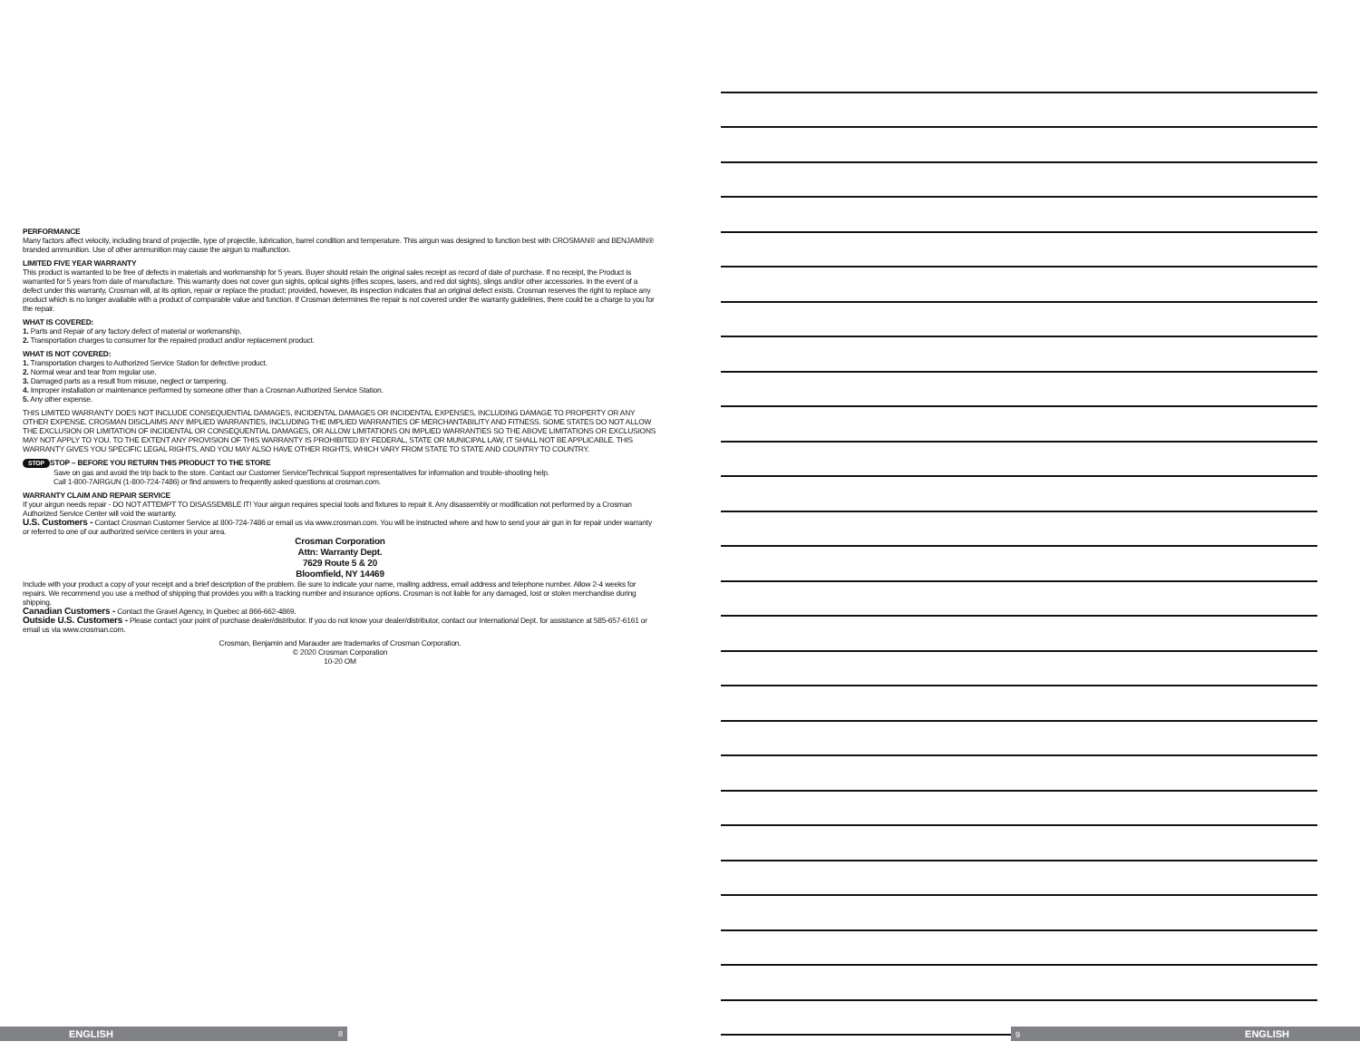PERFORMANCE
Many factors affect velocity, including brand of projectile, type of projectile, lubrication, barrel condition and temperature. This airgun was designed to function best with CROSMAN® and BENJAMIN® branded ammunition. Use of other ammunition may cause the airgun to malfunction.
LIMITED FIVE YEAR WARRANTY
This product is warranted to be free of defects in materials and workmanship for 5 years. Buyer should retain the original sales receipt as record of date of purchase. If no receipt, the Product is warranted for 5 years from date of manufacture. This warranty does not cover gun sights, optical sights (rifles scopes, lasers, and red dot sights), slings and/or other accessories. In the event of a defect under this warranty, Crosman will, at its option, repair or replace the product; provided, however, its inspection indicates that an original defect exists. Crosman reserves the right to replace any product which is no longer available with a product of comparable value and function. If Crosman determines the repair is not covered under the warranty guidelines, there could be a charge to you for the repair.
WHAT IS COVERED:
1. Parts and Repair of any factory defect of material or workmanship.
2. Transportation charges to consumer for the repaired product and/or replacement product.
WHAT IS NOT COVERED:
1. Transportation charges to Authorized Service Station for defective product.
2. Normal wear and tear from regular use.
3. Damaged parts as a result from misuse, neglect or tampering.
4. Improper installation or maintenance performed by someone other than a Crosman Authorized Service Station.
5. Any other expense.
THIS LIMITED WARRANTY DOES NOT INCLUDE CONSEQUENTIAL DAMAGES, INCIDENTAL DAMAGES OR INCIDENTAL EXPENSES, INCLUDING DAMAGE TO PROPERTY OR ANY OTHER EXPENSE. CROSMAN DISCLAIMS ANY IMPLIED WARRANTIES, INCLUDING THE IMPLIED WARRANTIES OF MERCHANTABILITY AND FITNESS. SOME STATES DO NOT ALLOW THE EXCLUSION OR LIMITATION OF INCIDENTAL OR CONSEQUENTIAL DAMAGES, OR ALLOW LIMITATIONS ON IMPLIED WARRANTIES SO THE ABOVE LIMITATIONS OR EXCLUSIONS MAY NOT APPLY TO YOU. TO THE EXTENT ANY PROVISION OF THIS WARRANTY IS PROHIBITED BY FEDERAL, STATE OR MUNICIPAL LAW, IT SHALL NOT BE APPLICABLE. THIS WARRANTY GIVES YOU SPECIFIC LEGAL RIGHTS, AND YOU MAY ALSO HAVE OTHER RIGHTS, WHICH VARY FROM STATE TO STATE AND COUNTRY TO COUNTRY.
STOP STOP – BEFORE YOU RETURN THIS PRODUCT TO THE STORE
Save on gas and avoid the trip back to the store. Contact our Customer Service/Technical Support representatives for information and trouble-shooting help.
Call 1-800-7AIRGUN (1-800-724-7486) or find answers to frequently asked questions at crosman.com.
WARRANTY CLAIM AND REPAIR SERVICE
If your airgun needs repair - DO NOT ATTEMPT TO DISASSEMBLE IT! Your airgun requires special tools and fixtures to repair it. Any disassembly or modification not performed by a Crosman Authorized Service Center will void the warranty.
U.S. Customers - Contact Crosman Customer Service at 800-724-7486 or email us via www.crosman.com. You will be instructed where and how to send your air gun in for repair under warranty or referred to one of our authorized service centers in your area.
Crosman Corporation
Attn: Warranty Dept.
7629 Route 5 & 20
Bloomfield, NY 14469
Include with your product a copy of your receipt and a brief description of the problem. Be sure to indicate your name, mailing address, email address and telephone number. Allow 2-4 weeks for repairs. We recommend you use a method of shipping that provides you with a tracking number and insurance options. Crosman is not liable for any damaged, lost or stolen merchandise during shipping.
Canadian Customers - Contact the Gravel Agency, in Quebec at 866-662-4869.
Outside U.S. Customers - Please contact your point of purchase dealer/distributor. If you do not know your dealer/distributor, contact our International Dept. for assistance at 585-657-6161 or email us via www.crosman.com.
Crosman, Benjamin and Marauder are trademarks of Crosman Corporation.
© 2020 Crosman Corporation
10-20 OM
ENGLISH 8 9 ENGLISH